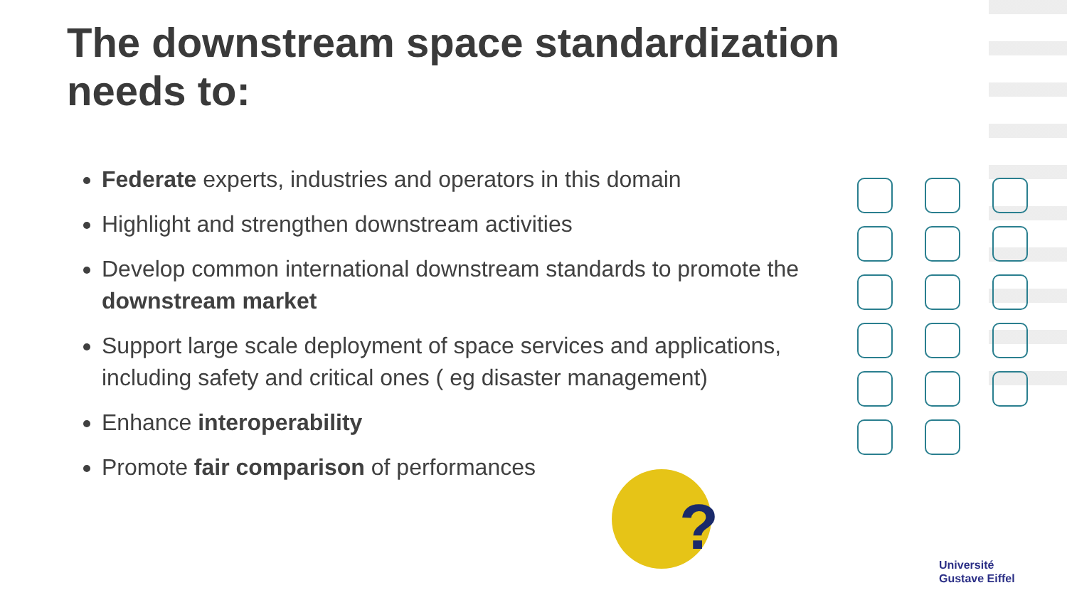The downstream space standardization
needs to:
Federate experts, industries and operators in this domain
Highlight and strengthen downstream activities
Develop common international downstream standards to promote the
downstream market
Support large scale deployment of space services and applications, including safety and critical ones ( eg disaster management)
Enhance interoperability
Promote fair comparison of performances
?
Université
Gustave Eiffel